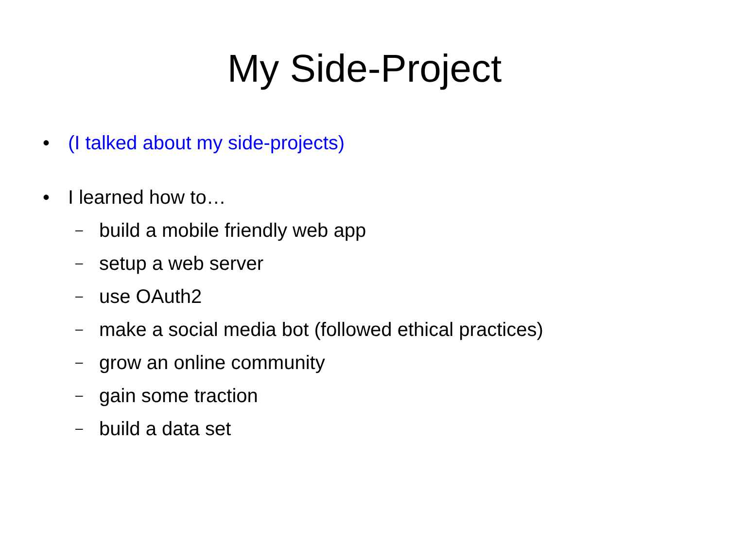My Side-Project
• (I talked about my side-projects)
• I learned how to…
– build a mobile friendly web app
– setup a web server
– use OAuth2
– make a social media bot (followed ethical practices)
– grow an online community
– gain some traction
– build a data set